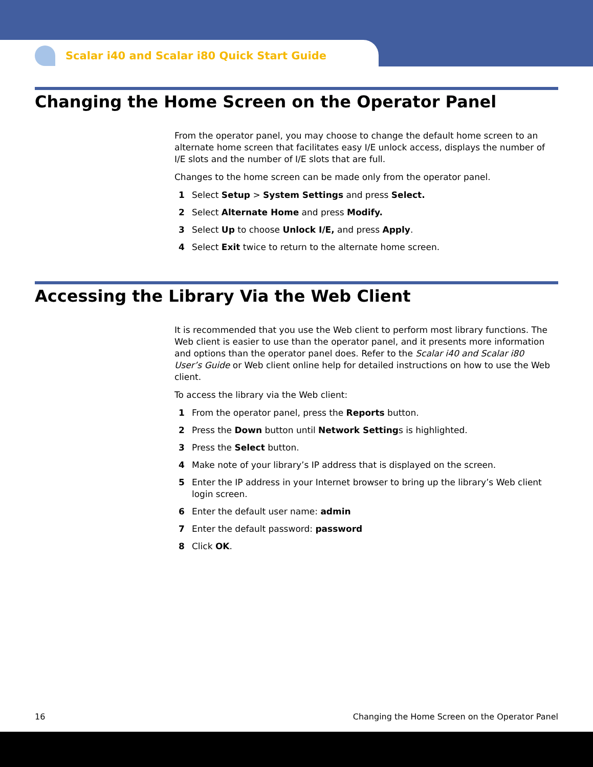Scalar i40 and Scalar i80 Quick Start Guide
Changing the Home Screen on the Operator Panel
From the operator panel, you may choose to change the default home screen to an alternate home screen that facilitates easy I/E unlock access, displays the number of I/E slots and the number of I/E slots that are full.
Changes to the home screen can be made only from the operator panel.
1 Select Setup > System Settings and press Select.
2 Select Alternate Home and press Modify.
3 Select Up to choose Unlock I/E, and press Apply.
4 Select Exit twice to return to the alternate home screen.
Accessing the Library Via the Web Client
It is recommended that you use the Web client to perform most library functions. The Web client is easier to use than the operator panel, and it presents more information and options than the operator panel does. Refer to the Scalar i40 and Scalar i80 User’s Guide or Web client online help for detailed instructions on how to use the Web client.
To access the library via the Web client:
1 From the operator panel, press the Reports button.
2 Press the Down button until Network Settings is highlighted.
3 Press the Select button.
4 Make note of your library’s IP address that is displayed on the screen.
5 Enter the IP address in your Internet browser to bring up the library’s Web client login screen.
6 Enter the default user name: admin
7 Enter the default password: password
8 Click OK.
16 Changing the Home Screen on the Operator Panel